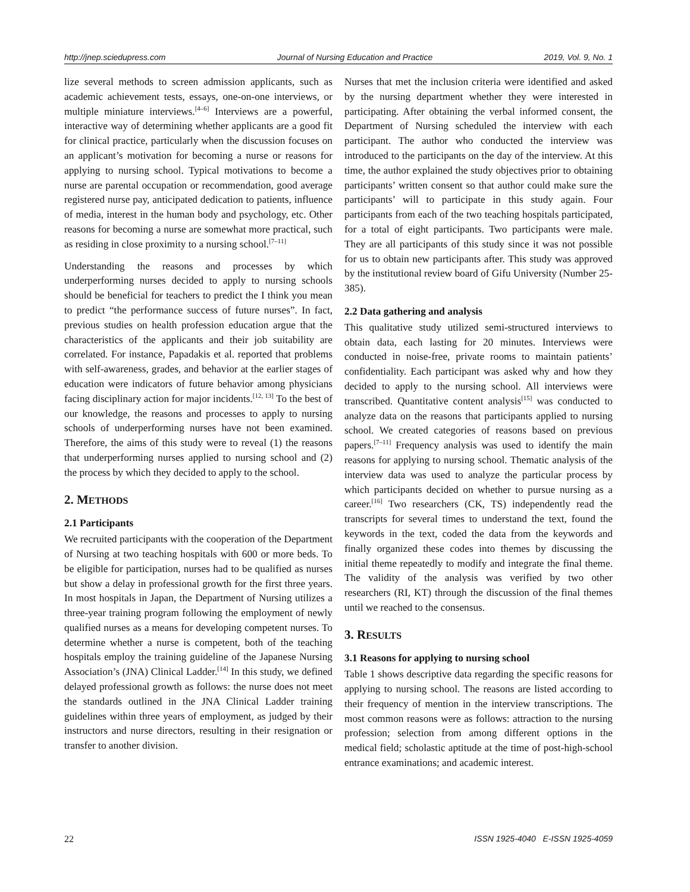http://jnep.sciedupress.com Journal of Nursing Education and Practice 2019, Vol. 9, No. 1
lize several methods to screen admission applicants, such as academic achievement tests, essays, one-on-one interviews, or multiple miniature interviews.<sup>[4–6]</sup> Interviews are a powerful, interactive way of determining whether applicants are a good fit for clinical practice, particularly when the discussion focuses on an applicant’s motivation for becoming a nurse or reasons for applying to nursing school. Typical motivations to become a nurse are parental occupation or recommendation, good average registered nurse pay, anticipated dedication to patients, influence of media, interest in the human body and psychology, etc. Other reasons for becoming a nurse are somewhat more practical, such as residing in close proximity to a nursing school.<sup>[7–11]</sup>
Understanding the reasons and processes by which underperforming nurses decided to apply to nursing schools should be beneficial for teachers to predict the I think you mean to predict “the performance success of future nurses”. In fact, previous studies on health profession education argue that the characteristics of the applicants and their job suitability are correlated. For instance, Papadakis et al. reported that problems with self-awareness, grades, and behavior at the earlier stages of education were indicators of future behavior among physicians facing disciplinary action for major incidents.<sup>[12, 13]</sup> To the best of our knowledge, the reasons and processes to apply to nursing schools of underperforming nurses have not been examined. Therefore, the aims of this study were to reveal (1) the reasons that underperforming nurses applied to nursing school and (2) the process by which they decided to apply to the school.
2. METHODS
2.1 Participants
We recruited participants with the cooperation of the Department of Nursing at two teaching hospitals with 600 or more beds. To be eligible for participation, nurses had to be qualified as nurses but show a delay in professional growth for the first three years. In most hospitals in Japan, the Department of Nursing utilizes a three-year training program following the employment of newly qualified nurses as a means for developing competent nurses. To determine whether a nurse is competent, both of the teaching hospitals employ the training guideline of the Japanese Nursing Association’s (JNA) Clinical Ladder.<sup>[14]</sup> In this study, we defined delayed professional growth as follows: the nurse does not meet the standards outlined in the JNA Clinical Ladder training guidelines within three years of employment, as judged by their instructors and nurse directors, resulting in their resignation or transfer to another division.
Nurses that met the inclusion criteria were identified and asked by the nursing department whether they were interested in participating. After obtaining the verbal informed consent, the Department of Nursing scheduled the interview with each participant. The author who conducted the interview was introduced to the participants on the day of the interview. At this time, the author explained the study objectives prior to obtaining participants’ written consent so that author could make sure the participants’ will to participate in this study again. Four participants from each of the two teaching hospitals participated, for a total of eight participants. Two participants were male. They are all participants of this study since it was not possible for us to obtain new participants after. This study was approved by the institutional review board of Gifu University (Number 25-385).
2.2 Data gathering and analysis
This qualitative study utilized semi-structured interviews to obtain data, each lasting for 20 minutes. Interviews were conducted in noise-free, private rooms to maintain patients’ confidentiality. Each participant was asked why and how they decided to apply to the nursing school. All interviews were transcribed. Quantitative content analysis<sup>[15]</sup> was conducted to analyze data on the reasons that participants applied to nursing school. We created categories of reasons based on previous papers.<sup>[7–11]</sup> Frequency analysis was used to identify the main reasons for applying to nursing school. Thematic analysis of the interview data was used to analyze the particular process by which participants decided on whether to pursue nursing as a career.<sup>[16]</sup> Two researchers (CK, TS) independently read the transcripts for several times to understand the text, found the keywords in the text, coded the data from the keywords and finally organized these codes into themes by discussing the initial theme repeatedly to modify and integrate the final theme. The validity of the analysis was verified by two other researchers (RI, KT) through the discussion of the final themes until we reached to the consensus.
3. RESULTS
3.1 Reasons for applying to nursing school
Table 1 shows descriptive data regarding the specific reasons for applying to nursing school. The reasons are listed according to their frequency of mention in the interview transcriptions. The most common reasons were as follows: attraction to the nursing profession; selection from among different options in the medical field; scholastic aptitude at the time of post-high-school entrance examinations; and academic interest.
22 ISSN 1925-4040 E-ISSN 1925-4059